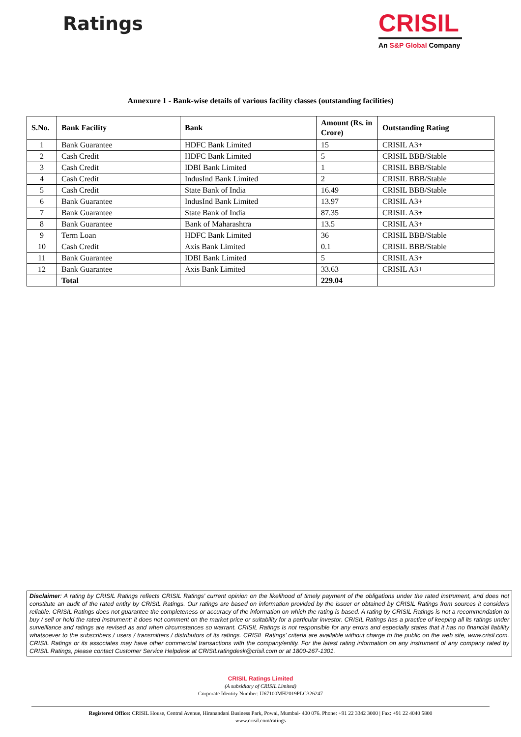Ratings
CRISIL
An S&P Global Company
Annexure 1 - Bank-wise details of various facility classes (outstanding facilities)
| S.No. | Bank Facility | Bank | Amount (Rs. in Crore) | Outstanding Rating |
| --- | --- | --- | --- | --- |
| 1 | Bank Guarantee | HDFC Bank Limited | 15 | CRISIL A3+ |
| 2 | Cash Credit | HDFC Bank Limited | 5 | CRISIL BBB/Stable |
| 3 | Cash Credit | IDBI Bank Limited | 1 | CRISIL BBB/Stable |
| 4 | Cash Credit | IndusInd Bank Limited | 2 | CRISIL BBB/Stable |
| 5 | Cash Credit | State Bank of India | 16.49 | CRISIL BBB/Stable |
| 6 | Bank Guarantee | IndusInd Bank Limited | 13.97 | CRISIL A3+ |
| 7 | Bank Guarantee | State Bank of India | 87.35 | CRISIL A3+ |
| 8 | Bank Guarantee | Bank of Maharashtra | 13.5 | CRISIL A3+ |
| 9 | Term Loan | HDFC Bank Limited | 36 | CRISIL BBB/Stable |
| 10 | Cash Credit | Axis Bank Limited | 0.1 | CRISIL BBB/Stable |
| 11 | Bank Guarantee | IDBI Bank Limited | 5 | CRISIL A3+ |
| 12 | Bank Guarantee | Axis Bank Limited | 33.63 | CRISIL A3+ |
| | Total | | 229.04 | |
Disclaimer: A rating by CRISIL Ratings reflects CRISIL Ratings’ current opinion on the likelihood of timely payment of the obligations under the rated instrument, and does not constitute an audit of the rated entity by CRISIL Ratings. Our ratings are based on information provided by the issuer or obtained by CRISIL Ratings from sources it considers reliable. CRISIL Ratings does not guarantee the completeness or accuracy of the information on which the rating is based. A rating by CRISIL Ratings is not a recommendation to buy / sell or hold the rated instrument; it does not comment on the market price or suitability for a particular investor. CRISIL Ratings has a practice of keeping all its ratings under surveillance and ratings are revised as and when circumstances so warrant. CRISIL Ratings is not responsible for any errors and especially states that it has no financial liability whatsoever to the subscribers / users / transmitters / distributors of its ratings. CRISIL Ratings’ criteria are available without charge to the public on the web site, www.crisil.com. CRISIL Ratings or its associates may have other commercial transactions with the company/entity. For the latest rating information on any instrument of any company rated by CRISIL Ratings, please contact Customer Service Helpdesk at CRISILratingdesk@crisil.com or at 1800-267-1301.
CRISIL Ratings Limited
(A subsidiary of CRISIL Limited)
Corporate Identity Number: U67100MH2019PLC326247
Registered Office: CRISIL House, Central Avenue, Hiranandani Business Park, Powai, Mumbai- 400 076. Phone: +91 22 3342 3000 | Fax: +91 22 4040 5800
www.crisil.com/ratings